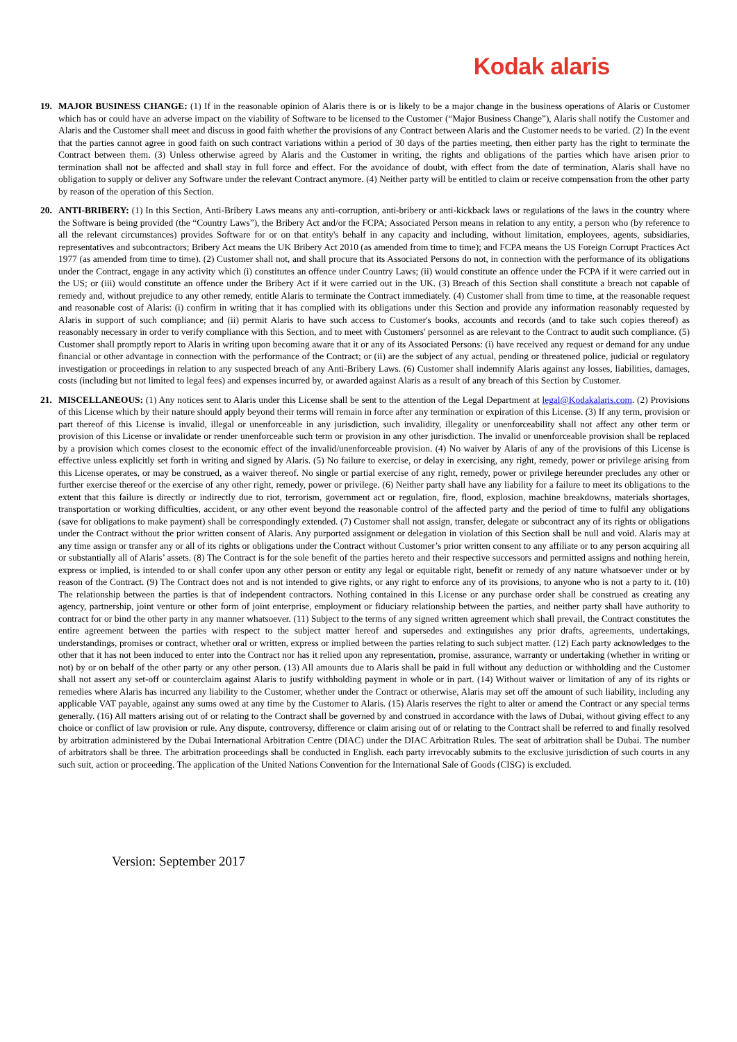Kodak alaris
19. MAJOR BUSINESS CHANGE: (1) If in the reasonable opinion of Alaris there is or is likely to be a major change in the business operations of Alaris or Customer which has or could have an adverse impact on the viability of Software to be licensed to the Customer (“Major Business Change”), Alaris shall notify the Customer and Alaris and the Customer shall meet and discuss in good faith whether the provisions of any Contract between Alaris and the Customer needs to be varied. (2) In the event that the parties cannot agree in good faith on such contract variations within a period of 30 days of the parties meeting, then either party has the right to terminate the Contract between them. (3) Unless otherwise agreed by Alaris and the Customer in writing, the rights and obligations of the parties which have arisen prior to termination shall not be affected and shall stay in full force and effect. For the avoidance of doubt, with effect from the date of termination, Alaris shall have no obligation to supply or deliver any Software under the relevant Contract anymore. (4) Neither party will be entitled to claim or receive compensation from the other party by reason of the operation of this Section.
20. ANTI-BRIBERY: (1) In this Section, Anti-Bribery Laws means any anti-corruption, anti-bribery or anti-kickback laws or regulations of the laws in the country where the Software is being provided (the “Country Laws”), the Bribery Act and/or the FCPA; Associated Person means in relation to any entity, a person who (by reference to all the relevant circumstances) provides Software for or on that entity's behalf in any capacity and including, without limitation, employees, agents, subsidiaries, representatives and subcontractors; Bribery Act means the UK Bribery Act 2010 (as amended from time to time); and FCPA means the US Foreign Corrupt Practices Act 1977 (as amended from time to time). (2) Customer shall not, and shall procure that its Associated Persons do not, in connection with the performance of its obligations under the Contract, engage in any activity which (i) constitutes an offence under Country Laws; (ii) would constitute an offence under the FCPA if it were carried out in the US; or (iii) would constitute an offence under the Bribery Act if it were carried out in the UK. (3) Breach of this Section shall constitute a breach not capable of remedy and, without prejudice to any other remedy, entitle Alaris to terminate the Contract immediately. (4) Customer shall from time to time, at the reasonable request and reasonable cost of Alaris: (i) confirm in writing that it has complied with its obligations under this Section and provide any information reasonably requested by Alaris in support of such compliance; and (ii) permit Alaris to have such access to Customer's books, accounts and records (and to take such copies thereof) as reasonably necessary in order to verify compliance with this Section, and to meet with Customers' personnel as are relevant to the Contract to audit such compliance. (5) Customer shall promptly report to Alaris in writing upon becoming aware that it or any of its Associated Persons: (i) have received any request or demand for any undue financial or other advantage in connection with the performance of the Contract; or (ii) are the subject of any actual, pending or threatened police, judicial or regulatory investigation or proceedings in relation to any suspected breach of any Anti-Bribery Laws. (6) Customer shall indemnify Alaris against any losses, liabilities, damages, costs (including but not limited to legal fees) and expenses incurred by, or awarded against Alaris as a result of any breach of this Section by Customer.
21. MISCELLANEOUS: (1) Any notices sent to Alaris under this License shall be sent to the attention of the Legal Department at legal@Kodakalaris.com. (2) Provisions of this License which by their nature should apply beyond their terms will remain in force after any termination or expiration of this License. (3) If any term, provision or part thereof of this License is invalid, illegal or unenforceable in any jurisdiction, such invalidity, illegality or unenforceability shall not affect any other term or provision of this License or invalidate or render unenforceable such term or provision in any other jurisdiction. The invalid or unenforceable provision shall be replaced by a provision which comes closest to the economic effect of the invalid/unenforceable provision. (4) No waiver by Alaris of any of the provisions of this License is effective unless explicitly set forth in writing and signed by Alaris. (5) No failure to exercise, or delay in exercising, any right, remedy, power or privilege arising from this License operates, or may be construed, as a waiver thereof. No single or partial exercise of any right, remedy, power or privilege hereunder precludes any other or further exercise thereof or the exercise of any other right, remedy, power or privilege. (6) Neither party shall have any liability for a failure to meet its obligations to the extent that this failure is directly or indirectly due to riot, terrorism, government act or regulation, fire, flood, explosion, machine breakdowns, materials shortages, transportation or working difficulties, accident, or any other event beyond the reasonable control of the affected party and the period of time to fulfil any obligations (save for obligations to make payment) shall be correspondingly extended. (7) Customer shall not assign, transfer, delegate or subcontract any of its rights or obligations under the Contract without the prior written consent of Alaris. Any purported assignment or delegation in violation of this Section shall be null and void. Alaris may at any time assign or transfer any or all of its rights or obligations under the Contract without Customer’s prior written consent to any affiliate or to any person acquiring all or substantially all of Alaris’ assets. (8) The Contract is for the sole benefit of the parties hereto and their respective successors and permitted assigns and nothing herein, express or implied, is intended to or shall confer upon any other person or entity any legal or equitable right, benefit or remedy of any nature whatsoever under or by reason of the Contract. (9) The Contract does not and is not intended to give rights, or any right to enforce any of its provisions, to anyone who is not a party to it. (10) The relationship between the parties is that of independent contractors. Nothing contained in this License or any purchase order shall be construed as creating any agency, partnership, joint venture or other form of joint enterprise, employment or fiduciary relationship between the parties, and neither party shall have authority to contract for or bind the other party in any manner whatsoever. (11) Subject to the terms of any signed written agreement which shall prevail, the Contract constitutes the entire agreement between the parties with respect to the subject matter hereof and supersedes and extinguishes any prior drafts, agreements, undertakings, understandings, promises or contract, whether oral or written, express or implied between the parties relating to such subject matter. (12) Each party acknowledges to the other that it has not been induced to enter into the Contract nor has it relied upon any representation, promise, assurance, warranty or undertaking (whether in writing or not) by or on behalf of the other party or any other person. (13) All amounts due to Alaris shall be paid in full without any deduction or withholding and the Customer shall not assert any set-off or counterclaim against Alaris to justify withholding payment in whole or in part. (14) Without waiver or limitation of any of its rights or remedies where Alaris has incurred any liability to the Customer, whether under the Contract or otherwise, Alaris may set off the amount of such liability, including any applicable VAT payable, against any sums owed at any time by the Customer to Alaris. (15) Alaris reserves the right to alter or amend the Contract or any special terms generally. (16) All matters arising out of or relating to the Contract shall be governed by and construed in accordance with the laws of Dubai, without giving effect to any choice or conflict of law provision or rule. Any dispute, controversy, difference or claim arising out of or relating to the Contract shall be referred to and finally resolved by arbitration administered by the Dubai International Arbitration Centre (DIAC) under the DIAC Arbitration Rules. The seat of arbitration shall be Dubai. The number of arbitrators shall be three. The arbitration proceedings shall be conducted in English. each party irrevocably submits to the exclusive jurisdiction of such courts in any such suit, action or proceeding. The application of the United Nations Convention for the International Sale of Goods (CISG) is excluded.
Version: September 2017